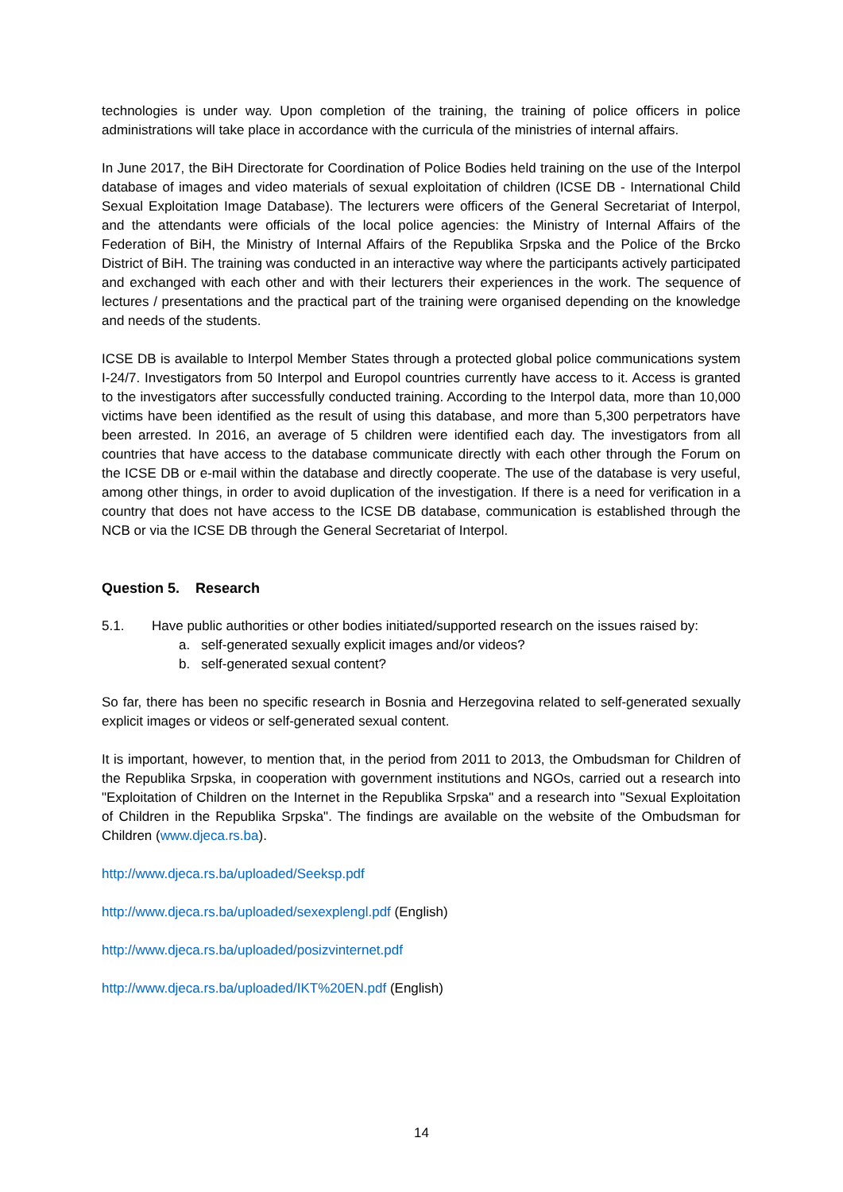technologies is under way. Upon completion of the training, the training of police officers in police administrations will take place in accordance with the curricula of the ministries of internal affairs.
In June 2017, the BiH Directorate for Coordination of Police Bodies held training on the use of the Interpol database of images and video materials of sexual exploitation of children (ICSE DB - International Child Sexual Exploitation Image Database). The lecturers were officers of the General Secretariat of Interpol, and the attendants were officials of the local police agencies: the Ministry of Internal Affairs of the Federation of BiH, the Ministry of Internal Affairs of the Republika Srpska and the Police of the Brcko District of BiH. The training was conducted in an interactive way where the participants actively participated and exchanged with each other and with their lecturers their experiences in the work. The sequence of lectures / presentations and the practical part of the training were organised depending on the knowledge and needs of the students.
ICSE DB is available to Interpol Member States through a protected global police communications system I-24/7. Investigators from 50 Interpol and Europol countries currently have access to it. Access is granted to the investigators after successfully conducted training. According to the Interpol data, more than 10,000 victims have been identified as the result of using this database, and more than 5,300 perpetrators have been arrested. In 2016, an average of 5 children were identified each day. The investigators from all countries that have access to the database communicate directly with each other through the Forum on the ICSE DB or e-mail within the database and directly cooperate. The use of the database is very useful, among other things, in order to avoid duplication of the investigation. If there is a need for verification in a country that does not have access to the ICSE DB database, communication is established through the NCB or via the ICSE DB through the General Secretariat of Interpol.
Question 5. Research
5.1. Have public authorities or other bodies initiated/supported research on the issues raised by:
a. self-generated sexually explicit images and/or videos?
b. self-generated sexual content?
So far, there has been no specific research in Bosnia and Herzegovina related to self-generated sexually explicit images or videos or self-generated sexual content.
It is important, however, to mention that, in the period from 2011 to 2013, the Ombudsman for Children of the Republika Srpska, in cooperation with government institutions and NGOs, carried out a research into "Exploitation of Children on the Internet in the Republika Srpska" and a research into "Sexual Exploitation of Children in the Republika Srpska". The findings are available on the website of the Ombudsman for Children (www.djeca.rs.ba).
http://www.djeca.rs.ba/uploaded/Seeksp.pdf
http://www.djeca.rs.ba/uploaded/sexexplengl.pdf (English)
http://www.djeca.rs.ba/uploaded/posizvinternet.pdf
http://www.djeca.rs.ba/uploaded/IKT%20EN.pdf (English)
14